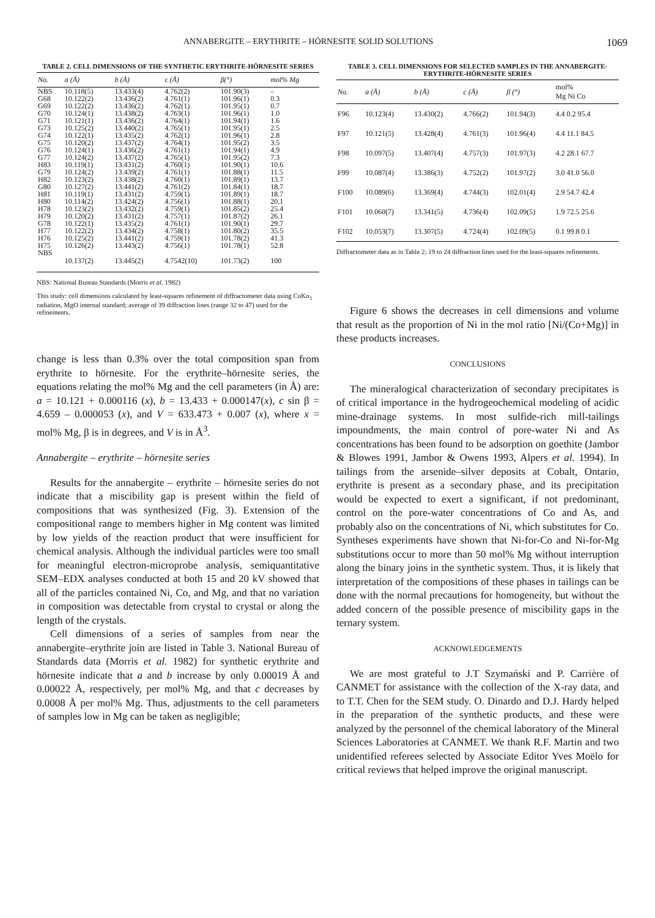ANNABERGITE – ERYTHRITE – HÖRNESITE SOLID SOLUTIONS 1069
TABLE 2. CELL DIMENSIONS OF THE SYNTHETIC ERYTHRITE-HÖRNESITE SERIES
| No. | a (Å) | b (Å) | c (Å) | β(°) | mol% Mg |
| --- | --- | --- | --- | --- | --- |
| NBS | 10.118(5) | 13.433(4) | 4.762(2) | 101.90(3) | – |
| G68 | 10.122(2) | 13.436(2) | 4.761(1) | 101.96(1) | 0.3 |
| G69 | 10.122(2) | 13.436(2) | 4.762(1) | 101.95(1) | 0.7 |
| G70 | 10.124(1) | 13.438(2) | 4.763(1) | 101.96(1) | 1.0 |
| G71 | 10.121(1) | 13.436(2) | 4.764(1) | 101.94(1) | 1.6 |
| G73 | 10.125(2) | 13.440(2) | 4.765(1) | 101.95(1) | 2.5 |
| G74 | 10.122(1) | 13.435(2) | 4.762(1) | 101.96(1) | 2.8 |
| G75 | 10.120(2) | 13.437(2) | 4.764(1) | 101.95(2) | 3.5 |
| G76 | 10.124(1) | 13.436(2) | 4.761(1) | 101.94(1) | 4.9 |
| G77 | 10.124(2) | 13.437(2) | 4.765(1) | 101.95(2) | 7.3 |
| H83 | 10.119(1) | 13.431(2) | 4.760(1) | 101.90(1) | 10.6 |
| G79 | 10.124(2) | 13.439(2) | 4.761(1) | 101.88(1) | 11.5 |
| H82 | 10.123(2) | 13.438(2) | 4.760(1) | 101.89(1) | 13.7 |
| G80 | 10.127(2) | 13.441(2) | 4.761(2) | 101.84(1) | 18.7 |
| H81 | 10.119(1) | 13.431(2) | 4.759(1) | 101.89(1) | 18.7 |
| H80 | 10.114(2) | 13.424(2) | 4.756(1) | 101.88(1) | 20.1 |
| H78 | 10.123(2) | 13.432(2) | 4.759(1) | 101.85(2) | 25.4 |
| H79 | 10.120(2) | 13.431(2) | 4.757(1) | 101.87(2) | 26.1 |
| G78 | 10.122(1) | 13.435(2) | 4.761(1) | 101.90(1) | 29.7 |
| H77 | 10.122(2) | 13.434(2) | 4.758(1) | 101.80(2) | 35.5 |
| H76 | 10.125(2) | 13.441(2) | 4.759(1) | 101.78(2) | 41.3 |
| H75 | 10.126(2) | 13.443(2) | 4.756(1) | 101.78(1) | 52.8 |
| NBS | 10.137(2) | 13.445(2) | 4.7542(10) | 101.73(2) | 100 |
NBS: National Bureau Standards (Morris et al. 1982)
This study: cell dimensions calculated by least-squares refinement of diffractometer data using CuKα<sub>1</sub> radiation, MgO internal standard; average of 39 diffraction lines (range 32 to 47) used for the refinements.
change is less than 0.3% over the total composition span from erythrite to hörnesite. For the erythrite–hörnesite series, the equations relating the mol% Mg and the cell parameters (in Å) are: a = 10.121 + 0.000116 (x), b = 13.433 + 0.000147(x), c sin β = 4.659 – 0.000053 (x), and V = 633.473 + 0.007 (x), where x = mol% Mg, β is in degrees, and V is in Å<sup>3</sup>.
Annabergite – erythrite – hörnesite series
Results for the annabergite – erythrite – hörnesite series do not indicate that a miscibility gap is present within the field of compositions that was synthesized (Fig. 3). Extension of the compositional range to members higher in Mg content was limited by low yields of the reaction product that were insufficient for chemical analysis. Although the individual particles were too small for meaningful electron-microprobe analysis, semiquantitative SEM–EDX analyses conducted at both 15 and 20 kV showed that all of the particles contained Ni, Co, and Mg, and that no variation in composition was detectable from crystal to crystal or along the length of the crystals.
Cell dimensions of a series of samples from near the annabergite–erythrite join are listed in Table 3. National Bureau of Standards data (Morris et al. 1982) for synthetic erythrite and hörnesite indicate that a and b increase by only 0.00019 Å and 0.00022 Å, respectively, per mol% Mg, and that c decreases by 0.0008 Å per mol% Mg. Thus, adjustments to the cell parameters of samples low in Mg can be taken as negligible;
TABLE 3. CELL DIMENSIONS FOR SELECTED SAMPLES IN THE ANNABERGITE-ERYTHRITE-HÖRNESITE SERIES
| No. | a (Å) | b (Å) | c (Å) | β (°) | mol% Mg Ni Co |
| --- | --- | --- | --- | --- | --- |
| F96 | 10.123(4) | 13.430(2) | 4.766(2) | 101.94(3) | 4.4 0.2 95.4 |
| F97 | 10.121(5) | 13.428(4) | 4.761(3) | 101.96(4) | 4.4 11.1 84.5 |
| F98 | 10.097(5) | 13.407(4) | 4.757(3) | 101.97(3) | 4.2 28.1 67.7 |
| F99 | 10.087(4) | 13.386(3) | 4.752(2) | 101.97(2) | 3.0 41.0 56.0 |
| F100 | 10.089(6) | 13.369(4) | 4.744(3) | 102.01(4) | 2.9 54.7 42.4 |
| F101 | 10.060(7) | 13.341(5) | 4.736(4) | 102.09(5) | 1.9 72.5 25.6 |
| F102 | 10.053(7) | 13.307(5) | 4.724(4) | 102.09(5) | 0.1 99.8 0.1 |
Diffractometer data as in Table 2; 19 to 24 diffraction lines used for the least-squares refinements.
Figure 6 shows the decreases in cell dimensions and volume that result as the proportion of Ni in the mol ratio [Ni/(Co+Mg)] in these products increases.
CONCLUSIONS
The mineralogical characterization of secondary precipitates is of critical importance in the hydrogeochemical modeling of acidic mine-drainage systems. In most sulfide-rich mill-tailings impoundments, the main control of pore-water Ni and As concentrations has been found to be adsorption on goethite (Jambor & Blowes 1991, Jambor & Owens 1993, Alpers et al. 1994). In tailings from the arsenide–silver deposits at Cobalt, Ontario, erythrite is present as a secondary phase, and its precipitation would be expected to exert a significant, if not predominant, control on the pore-water concentrations of Co and As, and probably also on the concentrations of Ni, which substitutes for Co. Syntheses experiments have shown that Ni-for-Co and Ni-for-Mg substitutions occur to more than 50 mol% Mg without interruption along the binary joins in the synthetic system. Thus, it is likely that interpretation of the compositions of these phases in tailings can be done with the normal precautions for homogeneity, but without the added concern of the possible presence of miscibility gaps in the ternary system.
ACKNOWLEDGEMENTS
We are most grateful to J.T Szymański and P. Carrière of CANMET for assistance with the collection of the X-ray data, and to T.T. Chen for the SEM study. O. Dinardo and D.J. Hardy helped in the preparation of the synthetic products, and these were analyzed by the personnel of the chemical laboratory of the Mineral Sciences Laboratories at CANMET. We thank R.F. Martin and two unidentified referees selected by Associate Editor Yves Moëlo for critical reviews that helped improve the original manuscript.